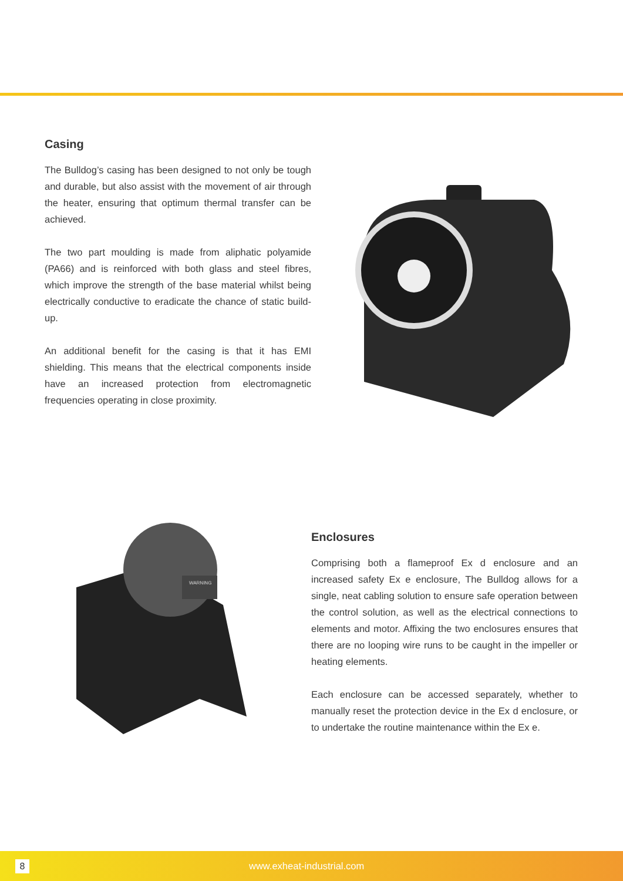Casing
The Bulldog’s casing has been designed to not only be tough and durable, but also assist with the movement of air through the heater, ensuring that optimum thermal transfer can be achieved.
The two part moulding is made from aliphatic polyamide (PA66) and is reinforced with both glass and steel fibres, which improve the strength of the base material whilst being electrically conductive to eradicate the chance of static build-up.
An additional benefit for the casing is that it has EMI shielding. This means that the electrical components inside have an increased protection from electromagnetic frequencies operating in close proximity.
WARNING
Enclosures
Comprising both a flameproof Ex d enclosure and an increased safety Ex e enclosure, The Bulldog allows for a single, neat cabling solution to ensure safe operation between the control solution, as well as the electrical connections to elements and motor. Affixing the two enclosures ensures that there are no looping wire runs to be caught in the impeller or heating elements.
Each enclosure can be accessed separately, whether to manually reset the protection device in the Ex d enclosure, or to undertake the routine maintenance within the Ex e.
8
www.exheat-industrial.com